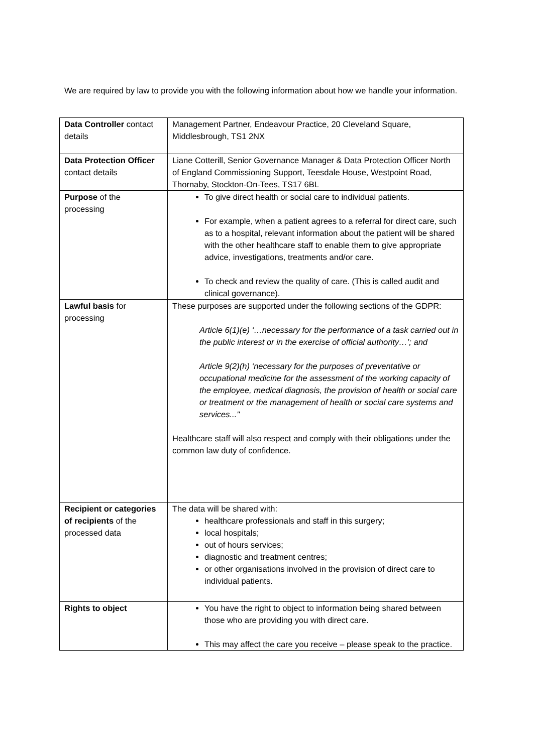We are required by law to provide you with the following information about how we handle your information.
| Data Controller contact details | Management Partner, Endeavour Practice, 20 Cleveland Square, Middlesbrough, TS1 2NX |
| Data Protection Officer contact details | Liane Cotterill, Senior Governance Manager & Data Protection Officer North of England Commissioning Support, Teesdale House, Westpoint Road, Thornaby, Stockton-On-Tees, TS17 6BL |
| Purpose of the processing | To give direct health or social care to individual patients. For example, when a patient agrees to a referral for direct care, such as to a hospital, relevant information about the patient will be shared with the other healthcare staff to enable them to give appropriate advice, investigations, treatments and/or care. To check and review the quality of care. (This is called audit and clinical governance). |
| Lawful basis for processing | These purposes are supported under the following sections of the GDPR: Article 6(1)(e) ‘…necessary for the performance of a task carried out in the public interest or in the exercise of official authority…’; and Article 9(2)(h) ‘necessary for the purposes of preventative or occupational medicine for the assessment of the working capacity of the employee, medical diagnosis, the provision of health or social care or treatment or the management of health or social care systems and services..." Healthcare staff will also respect and comply with their obligations under the common law duty of confidence. |
| Recipient or categories of recipients of the processed data | The data will be shared with: healthcare professionals and staff in this surgery; local hospitals; out of hours services; diagnostic and treatment centres; or other organisations involved in the provision of direct care to individual patients. |
| Rights to object | You have the right to object to information being shared between those who are providing you with direct care. This may affect the care you receive – please speak to the practice. |